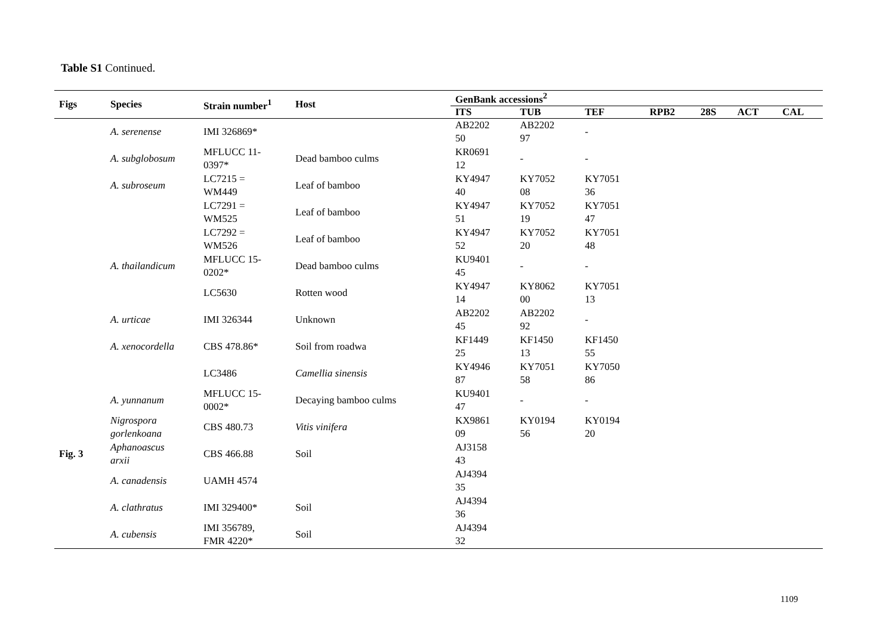Table S1 Continued.
| Figs | Species | Strain number<sup>1</sup> | Host | GenBank accessions<sup>2</sup> | | | | | | |
| --- | --- | --- | --- | --- | --- | --- | --- | --- | --- | --- |
| | | | | ITS | TUB | TEF | RPB2 | 28S | ACT | CAL |
| | A. serenense | IMI 326869* | | AB2202 50 | AB2202 97 | - | | | | |
| | A. subglobosum | MFLUCC 11- 0397* | Dead bamboo culms | KR0691 12 | - | - | | | | |
| | A. subroseum | LC7215 = WM449 | Leaf of bamboo | KY4947 40 | KY7052 08 | KY7051 36 | | | | |
| | | LC7291 = WM525 | Leaf of bamboo | KY4947 51 | KY7052 19 | KY7051 47 | | | | |
| | | LC7292 = WM526 | Leaf of bamboo | KY4947 52 | KY7052 20 | KY7051 48 | | | | |
| | A. thailandicum | MFLUCC 15- 0202* | Dead bamboo culms | KU9401 45 | - | - | | | | |
| | | LC5630 | Rotten wood | KY4947 14 | KY8062 00 | KY7051 13 | | | | |
| | A. urticae | IMI 326344 | Unknown | AB2202 45 | AB2202 92 | - | | | | |
| | A. xenocordella | CBS 478.86* | Soil from roadwa | KF1449 25 | KF1450 13 | KF1450 55 | | | | |
| | | LC3486 | Camellia sinensis | KY4946 87 | KY7051 58 | KY7050 86 | | | | |
| | A. yunnanum | MFLUCC 15- 0002* | Decaying bamboo culms | KU9401 47 | - | - | | | | |
| | Nigrospora gorlenkoana | CBS 480.73 | Vitis vinifera | KX9861 09 | KY0194 56 | KY0194 20 | | | | |
| Fig. 3 | Aphanoascus arxii | CBS 466.88 | Soil | AJ3158 43 | | | | | | |
| | A. canadensis | UAMH 4574 | | AJ4394 35 | | | | | | |
| | A. clathratus | IMI 329400* | Soil | AJ4394 36 | | | | | | |
| | A. cubensis | IMI 356789, FMR 4220* | Soil | AJ4394 32 | | | | | | |
1109